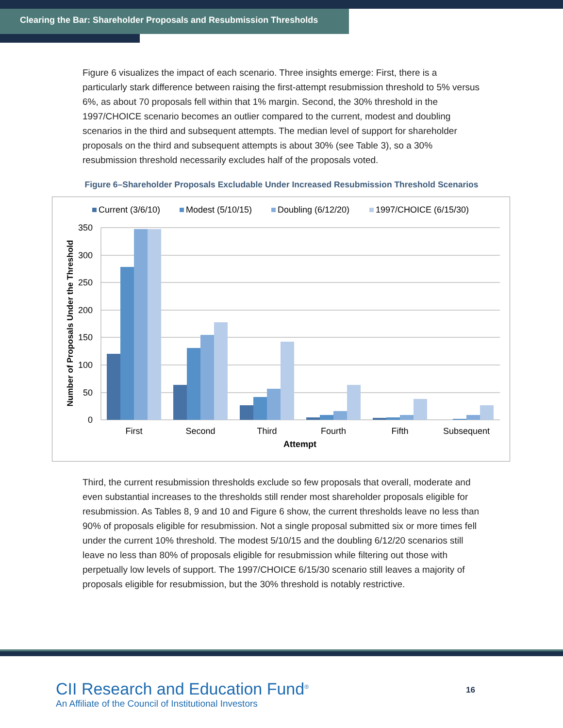Clearing the Bar: Shareholder Proposals and Resubmission Thresholds
Figure 6 visualizes the impact of each scenario. Three insights emerge: First, there is a particularly stark difference between raising the first-attempt resubmission threshold to 5% versus 6%, as about 70 proposals fell within that 1% margin. Second, the 30% threshold in the 1997/CHOICE scenario becomes an outlier compared to the current, modest and doubling scenarios in the third and subsequent attempts. The median level of support for shareholder proposals on the third and subsequent attempts is about 30% (see Table 3), so a 30% resubmission threshold necessarily excludes half of the proposals voted.
Figure 6–Shareholder Proposals Excludable Under Increased Resubmission Threshold Scenarios
Current (3/6/10)
Modest (5/10/15)
Doubling (6/12/20)
1997/CHOICE (6/15/30)
350
300
250
200
150
100
50
0
Number of Proposals Under the Threshold
First
Second
Third
Fourth
Fifth
Subsequent
Attempt
Third, the current resubmission thresholds exclude so few proposals that overall, moderate and even substantial increases to the thresholds still render most shareholder proposals eligible for resubmission. As Tables 8, 9 and 10 and Figure 6 show, the current thresholds leave no less than 90% of proposals eligible for resubmission. Not a single proposal submitted six or more times fell under the current 10% threshold. The modest 5/10/15 and the doubling 6/12/20 scenarios still leave no less than 80% of proposals eligible for resubmission while filtering out those with perpetually low levels of support. The 1997/CHOICE 6/15/30 scenario still leaves a majority of proposals eligible for resubmission, but the 30% threshold is notably restrictive.
CII Research and Education Fund<sup>®</sup>
An Affiliate of the Council of Institutional Investors
16